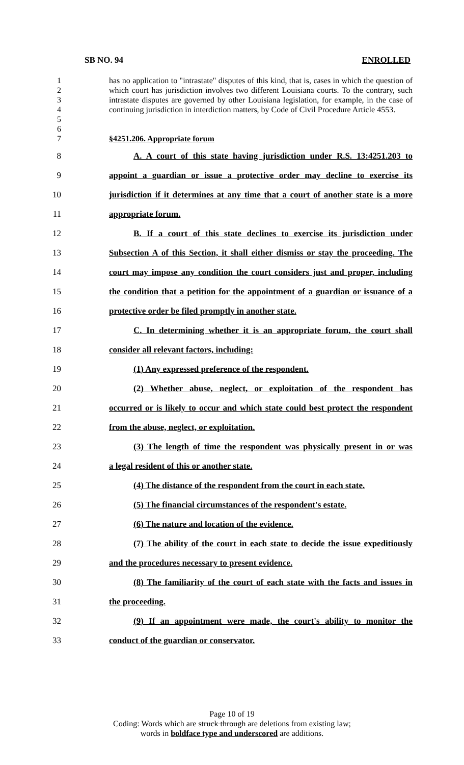SB NO. 94 ENROLLED
1
2
3
4
5
6
has no application to "intrastate" disputes of this kind, that is, cases in which the question of which court has jurisdiction involves two different Louisiana courts. To the contrary, such intrastate disputes are governed by other Louisiana legislation, for example, in the case of continuing jurisdiction in interdiction matters, by Code of Civil Procedure Article 4553.
7 §4251.206. Appropriate forum
8 A. A court of this state having jurisdiction under R.S. 13:4251.203 to
9 appoint a guardian or issue a protective order may decline to exercise its
10 jurisdiction if it determines at any time that a court of another state is a more
11 appropriate forum.
12 B. If a court of this state declines to exercise its jurisdiction under
13 Subsection A of this Section, it shall either dismiss or stay the proceeding. The
14 court may impose any condition the court considers just and proper, including
15 the condition that a petition for the appointment of a guardian or issuance of a
16 protective order be filed promptly in another state.
17 C. In determining whether it is an appropriate forum, the court shall
18 consider all relevant factors, including:
19 (1) Any expressed preference of the respondent.
20 (2) Whether abuse, neglect, or exploitation of the respondent has
21 occurred or is likely to occur and which state could best protect the respondent
22 from the abuse, neglect, or exploitation.
23 (3) The length of time the respondent was physically present in or was
24 a legal resident of this or another state.
25 (4) The distance of the respondent from the court in each state.
26 (5) The financial circumstances of the respondent's estate.
27 (6) The nature and location of the evidence.
28 (7) The ability of the court in each state to decide the issue expeditiously
29 and the procedures necessary to present evidence.
30 (8) The familiarity of the court of each state with the facts and issues in
31 the proceeding.
32 (9) If an appointment were made, the court's ability to monitor the
33 conduct of the guardian or conservator.
Page 10 of 19
Coding: Words which are struck through are deletions from existing law;
words in boldface type and underscored are additions.